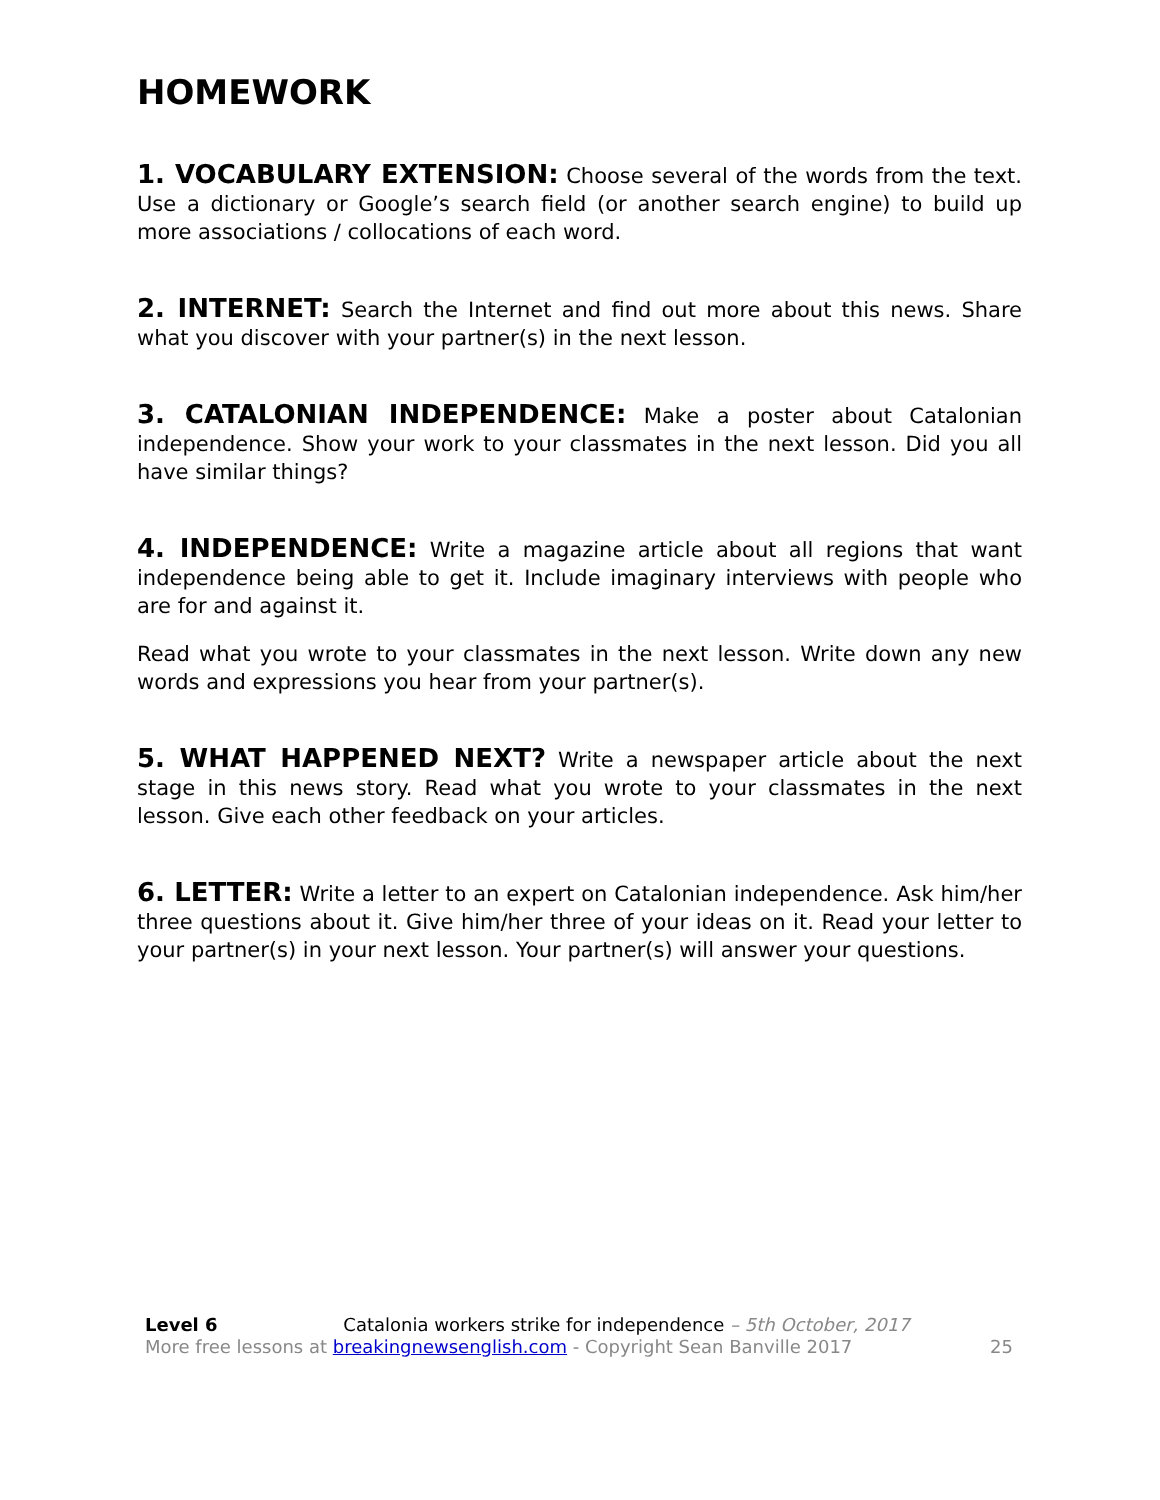HOMEWORK
1. VOCABULARY EXTENSION: Choose several of the words from the text. Use a dictionary or Google’s search field (or another search engine) to build up more associations / collocations of each word.
2. INTERNET: Search the Internet and find out more about this news. Share what you discover with your partner(s) in the next lesson.
3. CATALONIAN INDEPENDENCE: Make a poster about Catalonian independence. Show your work to your classmates in the next lesson. Did you all have similar things?
4. INDEPENDENCE: Write a magazine article about all regions that want independence being able to get it. Include imaginary interviews with people who are for and against it.
Read what you wrote to your classmates in the next lesson. Write down any new words and expressions you hear from your partner(s).
5. WHAT HAPPENED NEXT? Write a newspaper article about the next stage in this news story. Read what you wrote to your classmates in the next lesson. Give each other feedback on your articles.
6. LETTER: Write a letter to an expert on Catalonian independence. Ask him/her three questions about it. Give him/her three of your ideas on it. Read your letter to your partner(s) in your next lesson. Your partner(s) will answer your questions.
Level 6 Catalonia workers strike for independence – 5th October, 2017
More free lessons at breakingnewsenglish.com - Copyright Sean Banville 2017 25